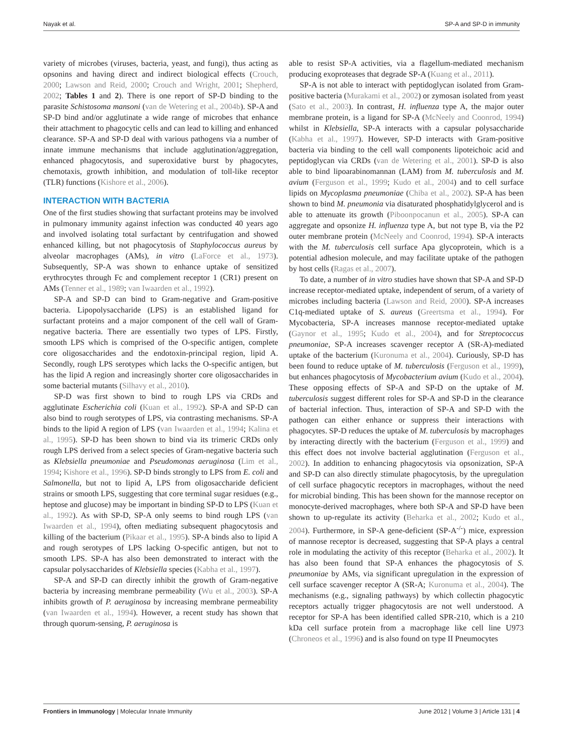Nayak et al. SP-A and SP-D in immunity
variety of microbes (viruses, bacteria, yeast, and fungi), thus acting as opsonins and having direct and indirect biological effects (Crouch, 2000; Lawson and Reid, 2000; Crouch and Wright, 2001; Shepherd, 2002; Tables 1 and 2). There is one report of SP-D binding to the parasite Schistosoma mansoni (van de Wetering et al., 2004b). SP-A and SP-D bind and/or agglutinate a wide range of microbes that enhance their attachment to phagocytic cells and can lead to killing and enhanced clearance. SP-A and SP-D deal with various pathogens via a number of innate immune mechanisms that include agglutination/aggregation, enhanced phagocytosis, and superoxidative burst by phagocytes, chemotaxis, growth inhibition, and modulation of toll-like receptor (TLR) functions (Kishore et al., 2006).
INTERACTION WITH BACTERIA
One of the first studies showing that surfactant proteins may be involved in pulmonary immunity against infection was conducted 40 years ago and involved isolating total surfactant by centrifugation and showed enhanced killing, but not phagocytosis of Staphylococcus aureus by alveolar macrophages (AMs), in vitro (LaForce et al., 1973). Subsequently, SP-A was shown to enhance uptake of sensitized erythrocytes through Fc and complement receptor 1 (CR1) present on AMs (Tenner et al., 1989; van Iwaarden et al., 1992).
SP-A and SP-D can bind to Gram-negative and Gram-positive bacteria. Lipopolysaccharide (LPS) is an established ligand for surfactant proteins and a major component of the cell wall of Gram-negative bacteria. There are essentially two types of LPS. Firstly, smooth LPS which is comprised of the O-specific antigen, complete core oligosaccharides and the endotoxin-principal region, lipid A. Secondly, rough LPS serotypes which lacks the O-specific antigen, but has the lipid A region and increasingly shorter core oligosaccharides in some bacterial mutants (Silhavy et al., 2010).
SP-D was first shown to bind to rough LPS via CRDs and agglutinate Escherichia coli (Kuan et al., 1992). SP-A and SP-D can also bind to rough serotypes of LPS, via contrasting mechanisms. SP-A binds to the lipid A region of LPS (van Iwaarden et al., 1994; Kalina et al., 1995). SP-D has been shown to bind via its trimeric CRDs only rough LPS derived from a select species of Gram-negative bacteria such as Klebsiella pneumoniae and Pseudomonas aeruginosa (Lim et al., 1994; Kishore et al., 1996). SP-D binds strongly to LPS from E. coli and Salmonella, but not to lipid A, LPS from oligosaccharide deficient strains or smooth LPS, suggesting that core terminal sugar residues (e.g., heptose and glucose) may be important in binding SP-D to LPS (Kuan et al., 1992). As with SP-D, SP-A only seems to bind rough LPS (van Iwaarden et al., 1994), often mediating subsequent phagocytosis and killing of the bacterium (Pikaar et al., 1995). SP-A binds also to lipid A and rough serotypes of LPS lacking O-specific antigen, but not to smooth LPS. SP-A has also been demonstrated to interact with the capsular polysaccharides of Klebsiella species (Kabha et al., 1997).
SP-A and SP-D can directly inhibit the growth of Gram-negative bacteria by increasing membrane permeability (Wu et al., 2003). SP-A inhibits growth of P. aeruginosa by increasing membrane permeability (van Iwaarden et al., 1994). However, a recent study has shown that through quorum-sensing, P. aeruginosa is
able to resist SP-A activities, via a flagellum-mediated mechanism producing exoproteases that degrade SP-A (Kuang et al., 2011).
SP-A is not able to interact with peptidoglycan isolated from Gram-positive bacteria (Murakami et al., 2002) or zymosan isolated from yeast (Sato et al., 2003). In contrast, H. influenza type A, the major outer membrane protein, is a ligand for SP-A (McNeely and Coonrod, 1994) whilst in Klebsiella, SP-A interacts with a capsular polysaccharide (Kabha et al., 1997). However, SP-D interacts with Gram-positive bacteria via binding to the cell wall components lipoteichoic acid and peptidoglycan via CRDs (van de Wetering et al., 2001). SP-D is also able to bind lipoarabinomannan (LAM) from M. tuberculosis and M. avium (Ferguson et al., 1999; Kudo et al., 2004) and to cell surface lipids on Mycoplasma pneumoniae (Chiba et al., 2002). SP-A has been shown to bind M. pneumonia via disaturated phosphatidylglycerol and is able to attenuate its growth (Piboonpocanun et al., 2005). SP-A can aggregate and opsonize H. influenza type A, but not type B, via the P2 outer membrane protein (McNeely and Coonrod, 1994). SP-A interacts with the M. tuberculosis cell surface Apa glycoprotein, which is a potential adhesion molecule, and may facilitate uptake of the pathogen by host cells (Ragas et al., 2007).
To date, a number of in vitro studies have shown that SP-A and SP-D increase receptor-mediated uptake, independent of serum, of a variety of microbes including bacteria (Lawson and Reid, 2000). SP-A increases C1q-mediated uptake of S. aureus (Greertsma et al., 1994). For Mycobacteria, SP-A increases mannose receptor-mediated uptake (Gaynor et al., 1995; Kudo et al., 2004), and for Streptococcus pneumoniae, SP-A increases scavenger receptor A (SR-A)-mediated uptake of the bacterium (Kuronuma et al., 2004). Curiously, SP-D has been found to reduce uptake of M. tuberculosis (Ferguson et al., 1999), but enhances phagocytosis of Mycobacterium avium (Kudo et al., 2004). These opposing effects of SP-A and SP-D on the uptake of M. tuberculosis suggest different roles for SP-A and SP-D in the clearance of bacterial infection. Thus, interaction of SP-A and SP-D with the pathogen can either enhance or suppress their interactions with phagocytes. SP-D reduces the uptake of M. tuberculosis by macrophages by interacting directly with the bacterium (Ferguson et al., 1999) and this effect does not involve bacterial agglutination (Ferguson et al., 2002). In addition to enhancing phagocytosis via opsonization, SP-A and SP-D can also directly stimulate phagocytosis, by the upregulation of cell surface phagocytic receptors in macrophages, without the need for microbial binding. This has been shown for the mannose receptor on monocyte-derived macrophages, where both SP-A and SP-D have been shown to up-regulate its activity (Beharka et al., 2002; Kudo et al., 2004). Furthermore, in SP-A gene-deficient (SP-A<sup>-/-</sup>) mice, expression of mannose receptor is decreased, suggesting that SP-A plays a central role in modulating the activity of this receptor (Beharka et al., 2002). It has also been found that SP-A enhances the phagocytosis of S. pneumoniae by AMs, via significant upregulation in the expression of cell surface scavenger receptor A (SR-A; Kuronuma et al., 2004). The mechanisms (e.g., signaling pathways) by which collectin phagocytic receptors actually trigger phagocytosis are not well understood. A receptor for SP-A has been identified called SPR-210, which is a 210 kDa cell surface protein from a macrophage like cell line U973 (Chroneos et al., 1996) and is also found on type II Pneumocytes
Frontiers in Immunology | Molecular Innate Immunity June 2012 | Volume 3 | Article 131 | 4